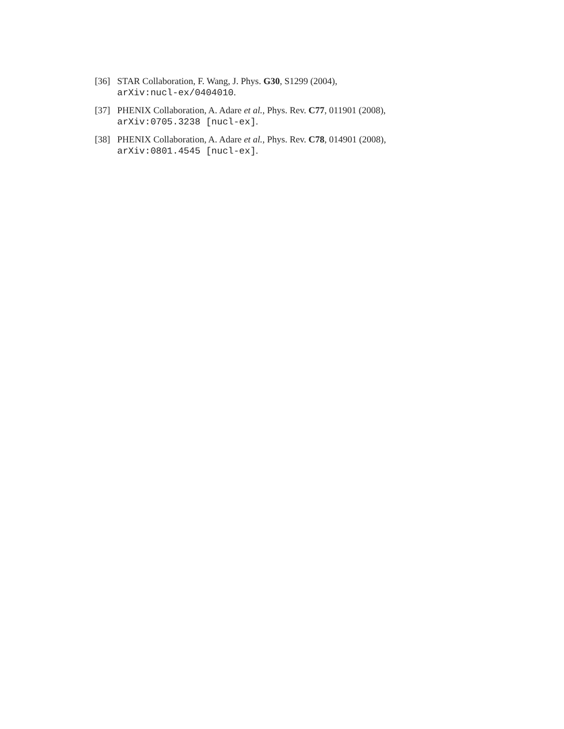[36] STAR Collaboration, F. Wang, J. Phys. G30, S1299 (2004),
arXiv:nucl-ex/0404010.
[37] PHENIX Collaboration, A. Adare et al., Phys. Rev. C77, 011901 (2008),
arXiv:0705.3238 [nucl-ex].
[38] PHENIX Collaboration, A. Adare et al., Phys. Rev. C78, 014901 (2008),
arXiv:0801.4545 [nucl-ex].